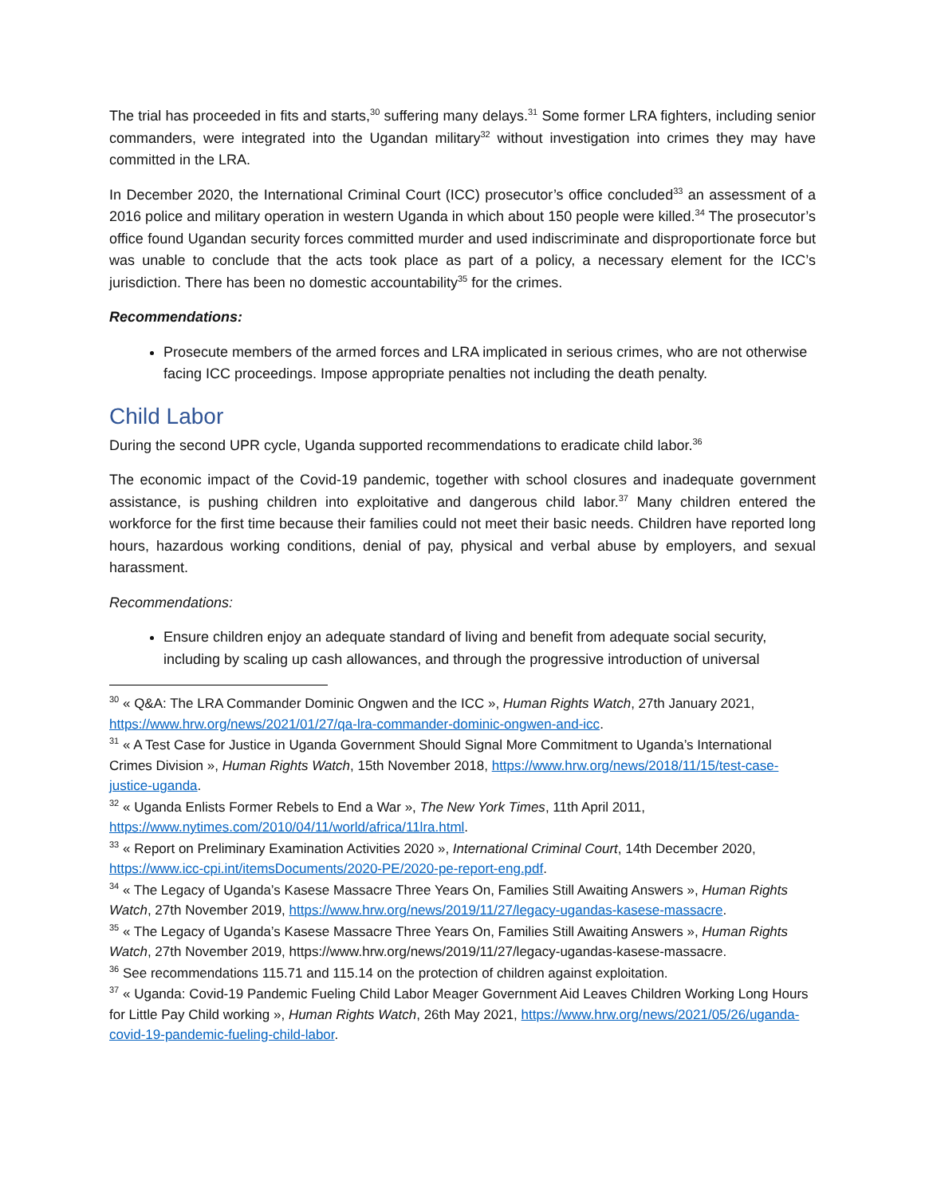The trial has proceeded in fits and starts,<sup>30</sup> suffering many delays.<sup>31</sup> Some former LRA fighters, including senior commanders, were integrated into the Ugandan military<sup>32</sup> without investigation into crimes they may have committed in the LRA.
In December 2020, the International Criminal Court (ICC) prosecutor’s office concluded<sup>33</sup> an assessment of a 2016 police and military operation in western Uganda in which about 150 people were killed.<sup>34</sup> The prosecutor’s office found Ugandan security forces committed murder and used indiscriminate and disproportionate force but was unable to conclude that the acts took place as part of a policy, a necessary element for the ICC’s jurisdiction. There has been no domestic accountability<sup>35</sup> for the crimes.
Recommendations:
Prosecute members of the armed forces and LRA implicated in serious crimes, who are not otherwise facing ICC proceedings. Impose appropriate penalties not including the death penalty.
Child Labor
During the second UPR cycle, Uganda supported recommendations to eradicate child labor.<sup>36</sup>
The economic impact of the Covid-19 pandemic, together with school closures and inadequate government assistance, is pushing children into exploitative and dangerous child labor.<sup>37</sup> Many children entered the workforce for the first time because their families could not meet their basic needs. Children have reported long hours, hazardous working conditions, denial of pay, physical and verbal abuse by employers, and sexual harassment.
Recommendations:
Ensure children enjoy an adequate standard of living and benefit from adequate social security, including by scaling up cash allowances, and through the progressive introduction of universal
<sup>30</sup> « Q&A: The LRA Commander Dominic Ongwen and the ICC », Human Rights Watch, 27th January 2021, https://www.hrw.org/news/2021/01/27/qa-lra-commander-dominic-ongwen-and-icc.
<sup>31</sup> « A Test Case for Justice in Uganda Government Should Signal More Commitment to Uganda’s International Crimes Division », Human Rights Watch, 15th November 2018, https://www.hrw.org/news/2018/11/15/test-case-justice-uganda.
<sup>32</sup> « Uganda Enlists Former Rebels to End a War », The New York Times, 11th April 2011, https://www.nytimes.com/2010/04/11/world/africa/11lra.html.
<sup>33</sup> « Report on Preliminary Examination Activities 2020 », International Criminal Court, 14th December 2020, https://www.icc-cpi.int/itemsDocuments/2020-PE/2020-pe-report-eng.pdf.
<sup>34</sup> « The Legacy of Uganda’s Kasese Massacre Three Years On, Families Still Awaiting Answers », Human Rights Watch, 27th November 2019, https://www.hrw.org/news/2019/11/27/legacy-ugandas-kasese-massacre.
<sup>35</sup> « The Legacy of Uganda’s Kasese Massacre Three Years On, Families Still Awaiting Answers », Human Rights Watch, 27th November 2019, https://www.hrw.org/news/2019/11/27/legacy-ugandas-kasese-massacre.
<sup>36</sup> See recommendations 115.71 and 115.14 on the protection of children against exploitation.
<sup>37</sup> « Uganda: Covid-19 Pandemic Fueling Child Labor Meager Government Aid Leaves Children Working Long Hours for Little Pay Child working », Human Rights Watch, 26th May 2021, https://www.hrw.org/news/2021/05/26/uganda-covid-19-pandemic-fueling-child-labor.